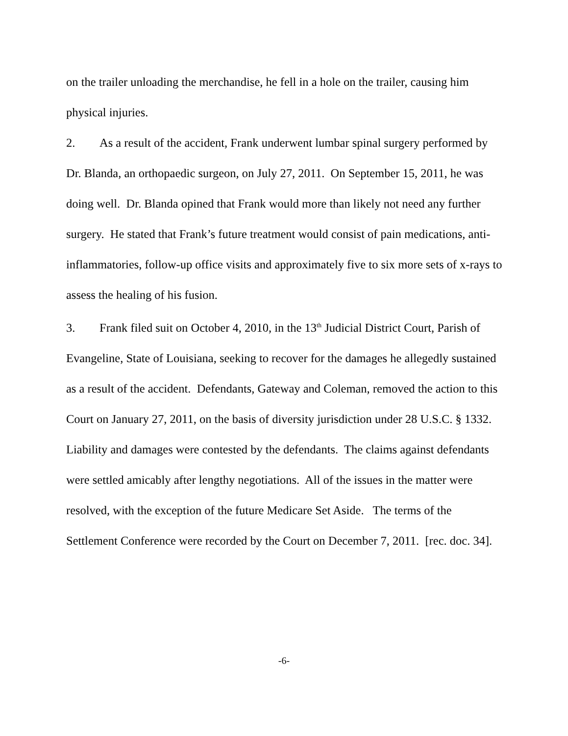on the trailer unloading the merchandise, he fell in a hole on the trailer, causing him physical injuries.
2. As a result of the accident, Frank underwent lumbar spinal surgery performed by Dr. Blanda, an orthopaedic surgeon, on July 27, 2011. On September 15, 2011, he was doing well. Dr. Blanda opined that Frank would more than likely not need any further surgery. He stated that Frank’s future treatment would consist of pain medications, anti-inflammatories, follow-up office visits and approximately five to six more sets of x-rays to assess the healing of his fusion.
3. Frank filed suit on October 4, 2010, in the 13<sup>th</sup> Judicial District Court, Parish of Evangeline, State of Louisiana, seeking to recover for the damages he allegedly sustained as a result of the accident. Defendants, Gateway and Coleman, removed the action to this Court on January 27, 2011, on the basis of diversity jurisdiction under 28 U.S.C. § 1332. Liability and damages were contested by the defendants. The claims against defendants were settled amicably after lengthy negotiations. All of the issues in the matter were resolved, with the exception of the future Medicare Set Aside. The terms of the Settlement Conference were recorded by the Court on December 7, 2011. [rec. doc. 34].
-6-